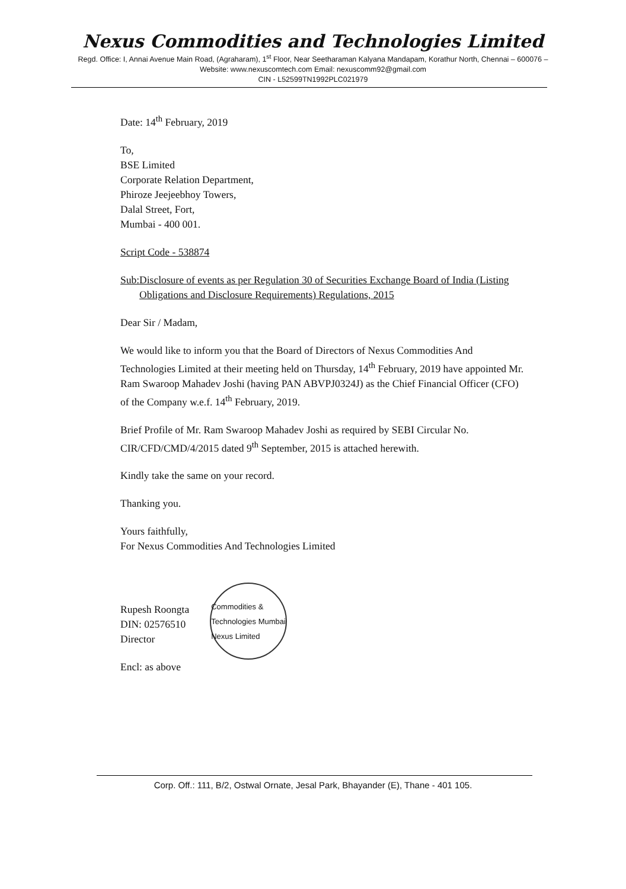Nexus Commodities and Technologies Limited
Regd. Office: I, Annai Avenue Main Road, (Agraharam), 1<sup>st</sup> Floor, Near Seetharaman Kalyana Mandapam, Korathur North, Chennai – 600076 – Website: www.nexuscomtech.com Email: nexuscomm92@gmail.com
CIN - L52599TN1992PLC021979
Date: 14<sup>th</sup> February, 2019
To,
BSE Limited
Corporate Relation Department,
Phiroze Jeejeebhoy Towers,
Dalal Street, Fort,
Mumbai - 400 001.
Script Code - 538874
Sub: Disclosure of events as per Regulation 30 of Securities Exchange Board of India (Listing Obligations and Disclosure Requirements) Regulations, 2015
Dear Sir / Madam,
We would like to inform you that the Board of Directors of Nexus Commodities And Technologies Limited at their meeting held on Thursday, 14<sup>th</sup> February, 2019 have appointed Mr. Ram Swaroop Mahadev Joshi (having PAN ABVPJ0324J) as the Chief Financial Officer (CFO) of the Company w.e.f. 14<sup>th</sup> February, 2019.
Brief Profile of Mr. Ram Swaroop Mahadev Joshi as required by SEBI Circular No. CIR/CFD/CMD/4/2015 dated 9<sup>th</sup> September, 2015 is attached herewith.
Kindly take the same on your record.
Thanking you.
Yours faithfully,
For Nexus Commodities And Technologies Limited
Rupesh Roongta
DIN: 02576510
Director
Commodities & Technologies Mumbai Nexus Limited
Encl: as above
Corp. Off.: 111, B/2, Ostwal Ornate, Jesal Park, Bhayander (E), Thane - 401 105.